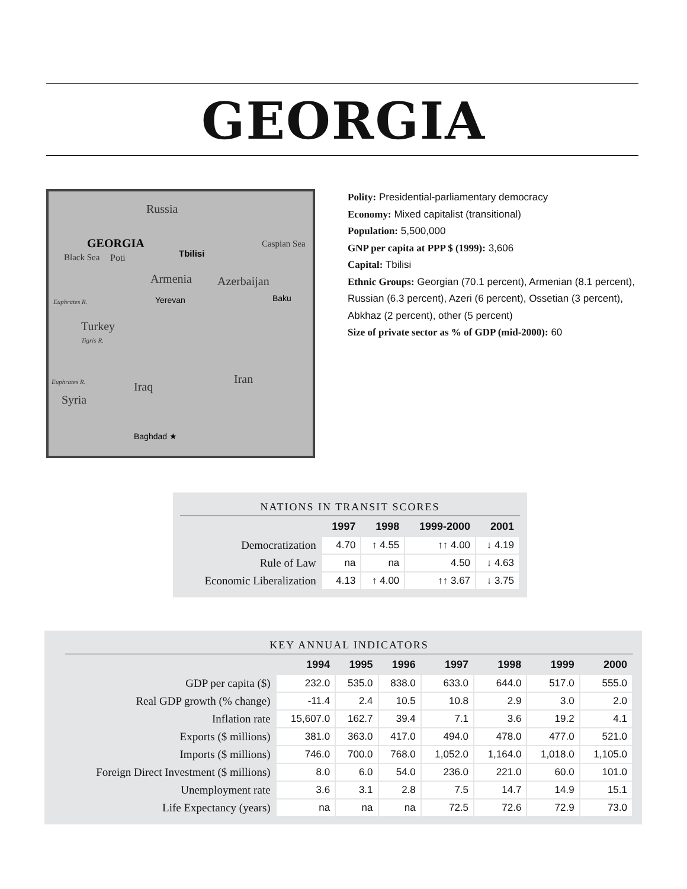GEORGIA
Russia
GEORGIA
Black Sea Poti Tbilisi
Caspian Sea
Armenia Azerbaijan
Yerevan Baku Euphrates R.
Turkey
Tigris R.
Iran Euphrates R. Iraq
Syria
Baghdad ★
Polity: Presidential-parliamentary democracy
Economy: Mixed capitalist (transitional)
Population: 5,500,000
GNP per capita at PPP $ (1999): 3,606
Capital: Tbilisi
Ethnic Groups: Georgian (70.1 percent), Armenian (8.1 percent), Russian (6.3 percent), Azeri (6 percent), Ossetian (3 percent), Abkhaz (2 percent), other (5 percent)
Size of private sector as % of GDP (mid-2000): 60
NATIONS IN TRANSIT SCORES
| | 1997 | 1998 | 1999-2000 | 2001 |
| --- | --- | --- | --- | --- |
| Democratization | 4.70 | ↑ 4.55 | ↑↑ 4.00 | ↓ 4.19 |
| Rule of Law | na | na | 4.50 | ↓ 4.63 |
| Economic Liberalization | 4.13 | ↑ 4.00 | ↑↑ 3.67 | ↓ 3.75 |
KEY ANNUAL INDICATORS
| | 1994 | 1995 | 1996 | 1997 | 1998 | 1999 | 2000 |
| --- | --- | --- | --- | --- | --- | --- | --- |
| GDP per capita ($) | 232.0 | 535.0 | 838.0 | 633.0 | 644.0 | 517.0 | 555.0 |
| Real GDP growth (% change) | -11.4 | 2.4 | 10.5 | 10.8 | 2.9 | 3.0 | 2.0 |
| Inflation rate | 15,607.0 | 162.7 | 39.4 | 7.1 | 3.6 | 19.2 | 4.1 |
| Exports ($ millions) | 381.0 | 363.0 | 417.0 | 494.0 | 478.0 | 477.0 | 521.0 |
| Imports ($ millions) | 746.0 | 700.0 | 768.0 | 1,052.0 | 1,164.0 | 1,018.0 | 1,105.0 |
| Foreign Direct Investment ($ millions) | 8.0 | 6.0 | 54.0 | 236.0 | 221.0 | 60.0 | 101.0 |
| Unemployment rate | 3.6 | 3.1 | 2.8 | 7.5 | 14.7 | 14.9 | 15.1 |
| Life Expectancy (years) | na | na | na | 72.5 | 72.6 | 72.9 | 73.0 |